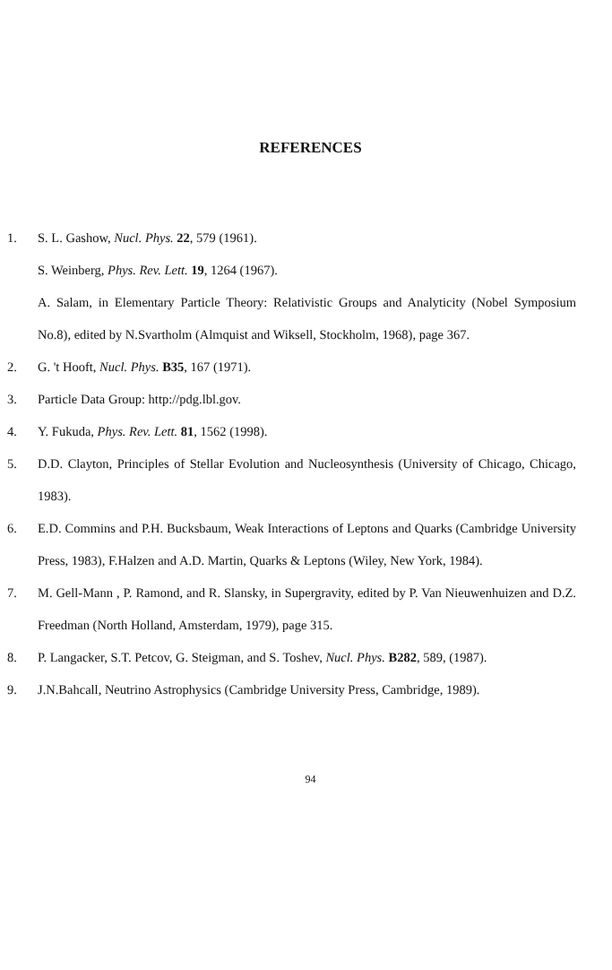REFERENCES
1. S. L. Gashow, Nucl. Phys. 22, 579 (1961).
S. Weinberg, Phys. Rev. Lett. 19, 1264 (1967).
A. Salam, in Elementary Particle Theory: Relativistic Groups and Analyticity (Nobel Symposium No.8), edited by N.Svartholm (Almquist and Wiksell, Stockholm, 1968), page 367.
2. G. 't Hooft, Nucl. Phys. B35, 167 (1971).
3. Particle Data Group: http://pdg.lbl.gov.
4. Y. Fukuda, Phys. Rev. Lett. 81, 1562 (1998).
5. D.D. Clayton, Principles of Stellar Evolution and Nucleosynthesis (University of Chicago, Chicago, 1983).
6. E.D. Commins and P.H. Bucksbaum, Weak Interactions of Leptons and Quarks (Cambridge University Press, 1983), F.Halzen and A.D. Martin, Quarks & Leptons (Wiley, New York, 1984).
7. M. Gell-Mann , P. Ramond, and R. Slansky, in Supergravity, edited by P. Van Nieuwenhuizen and D.Z. Freedman (North Holland, Amsterdam, 1979), page 315.
8. P. Langacker, S.T. Petcov, G. Steigman, and S. Toshev, Nucl. Phys. B282, 589, (1987).
9. J.N.Bahcall, Neutrino Astrophysics (Cambridge University Press, Cambridge, 1989).
94